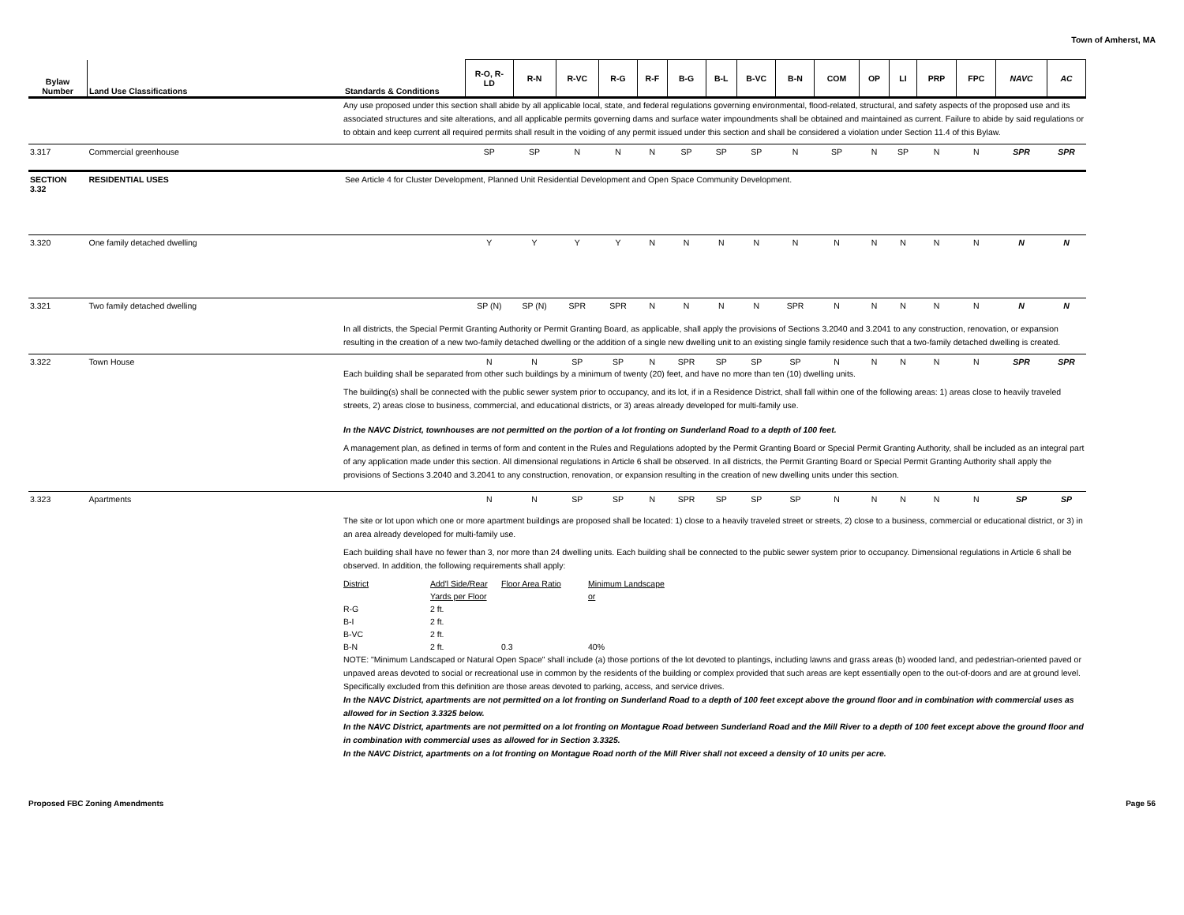Town of Amherst, MA
| Bylaw Number | Land Use Classifications | Standards & Conditions | R-O, R- LD | R-N | R-VC | R-G | R-F | B-G | B-L | B-VC | B-N | COM | OP | LI | PRP | FPC | NAVC | AC |
| --- | --- | --- | --- | --- | --- | --- | --- | --- | --- | --- | --- | --- | --- | --- | --- | --- | --- | --- |
| | | Any use proposed under this section shall abide by all applicable local, state, and federal regulations governing environmental, flood-related, structural, and safety aspects of the proposed use and its associated structures and site alterations, and all applicable permits governing dams and surface water impoundments shall be obtained and maintained as current. Failure to abide by said regulations or to obtain and keep current all required permits shall result in the voiding of any permit issued under this section and shall be considered a violation under Section 11.4 of this Bylaw. | | | | | | | | | | | | | | | | |
| 3.317 | Commercial greenhouse | | SP | SP | N | N | N | SP | SP | SP | N | SP | N | SP | N | N | SPR | SPR |
| SECTION 3.32 | RESIDENTIAL USES | See Article 4 for Cluster Development, Planned Unit Residential Development and Open Space Community Development. | | | | | | | | | | | | | | | | |
| 3.320 | One family detached dwelling | | Y | Y | Y | Y | N | N | N | N | N | N | N | N | N | N | N | N |
| 3.321 | Two family detached dwelling | | SP (N) | SP (N) | SPR | SPR | N | N | N | N | SPR | N | N | N | N | N | N | N |
| | | In all districts, the Special Permit Granting Authority or Permit Granting Board, as applicable, shall apply the provisions of Sections 3.2040 and 3.2041 to any construction, renovation, or expansion resulting in the creation of a new two-family detached dwelling or the addition of a single new dwelling unit to an existing single family residence such that a two-family detached dwelling is created. | | | | | | | | | | | | | | | | |
| 3.322 | Town House | | N | N | SP | SP | N | SPR | SP | SP | SP | N | N | N | N | N | SPR | SPR |
| | | Each building shall be separated from other such buildings by a minimum of twenty (20) feet, and have no more than ten (10) dwelling units. The building(s) shall be connected with the public sewer system prior to occupancy, and its lot, if in a Residence District, shall fall within one of the following areas: 1) areas close to heavily traveled streets, 2) areas close to business, commercial, and educational districts, or 3) areas already developed for multi-family use. In the NAVC District, townhouses are not permitted on the portion of a lot fronting on Sunderland Road to a depth of 100 feet. A management plan, as defined in terms of form and content in the Rules and Regulations adopted by the Permit Granting Board or Special Permit Granting Authority, shall be included as an integral part of any application made under this section. All dimensional regulations in Article 6 shall be observed. In all districts, the Permit Granting Board or Special Permit Granting Authority shall apply the provisions of Sections 3.2040 and 3.2041 to any construction, renovation, or expansion resulting in the creation of new dwelling units under this section. | | | | | | | | | | | | | | | | |
| 3.323 | Apartments | | N | N | SP | SP | N | SPR | SP | SP | SP | N | N | N | N | N | SP | SP |
| | | The site or lot upon which one or more apartment buildings are proposed shall be located: 1) close to a heavily traveled street or streets, 2) close to a business, commercial or educational district, or 3) in an area already developed for multi-family use. Each building shall have no fewer than 3, nor more than 24 dwelling units. Each building shall be connected to the public sewer system prior to occupancy. Dimensional regulations in Article 6 shall be observed. In addition, the following requirements shall apply: District Add'l Side/Rear Yards per Floor Floor Area Ratio Minimum Landscape or R-G 2 ft. B-I 2 ft. B-VC 2 ft. B-N 2 ft. 0.3 40% NOTE: "Minimum Landscaped or Natural Open Space" shall include (a) those portions of the lot devoted to plantings, including lawns and grass areas (b) wooded land, and pedestrian-oriented paved or unpaved areas devoted to social or recreational use in common by the residents of the building or complex provided that such areas are kept essentially open to the out-of-doors and are at ground level. Specifically excluded from this definition are those areas devoted to parking, access, and service drives. In the NAVC District, apartments are not permitted on a lot fronting on Sunderland Road to a depth of 100 feet except above the ground floor and in combination with commercial uses as allowed for in Section 3.3325 below. In the NAVC District, apartments are not permitted on a lot fronting on Montague Road between Sunderland Road and the Mill River to a depth of 100 feet except above the ground floor and in combination with commercial uses as allowed for in Section 3.3325. In the NAVC District, apartments on a lot fronting on Montague Road north of the Mill River shall not exceed a density of 10 units per acre. | | | | | | | | | | | | | | | | |
Proposed FBC Zoning Amendments Page 56